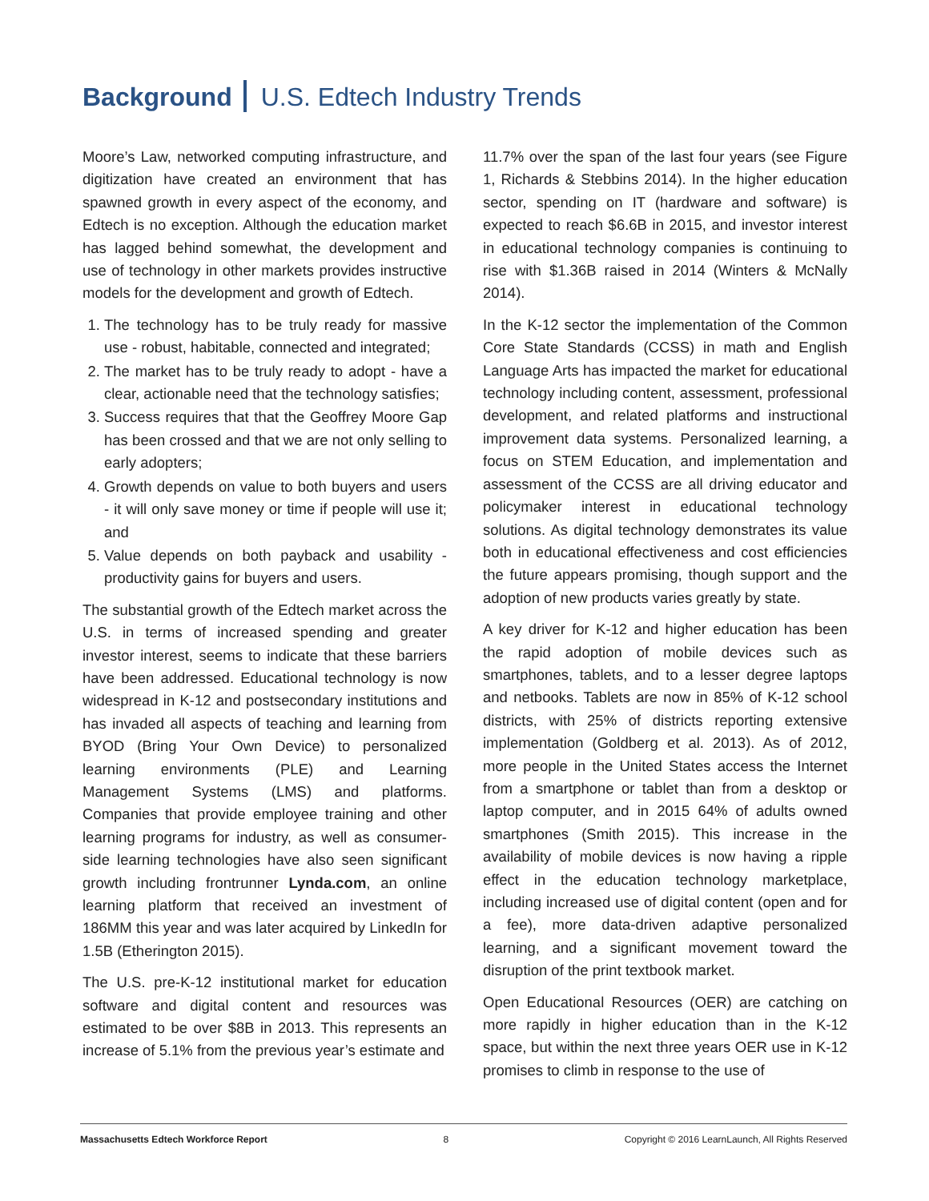Background U.S. Edtech Industry Trends
Moore’s Law, networked computing infrastructure, and digitization have created an environment that has spawned growth in every aspect of the economy, and Edtech is no exception. Although the education market has lagged behind somewhat, the development and use of technology in other markets provides instructive models for the development and growth of Edtech.
1. The technology has to be truly ready for massive use - robust, habitable, connected and integrated;
2. The market has to be truly ready to adopt - have a clear, actionable need that the technology satisfies;
3. Success requires that that the Geoffrey Moore Gap has been crossed and that we are not only selling to early adopters;
4. Growth depends on value to both buyers and users - it will only save money or time if people will use it; and
5. Value depends on both payback and usability - productivity gains for buyers and users.
The substantial growth of the Edtech market across the U.S. in terms of increased spending and greater investor interest, seems to indicate that these barriers have been addressed. Educational technology is now widespread in K-12 and postsecondary institutions and has invaded all aspects of teaching and learning from BYOD (Bring Your Own Device) to personalized learning environments (PLE) and Learning Management Systems (LMS) and platforms. Companies that provide employee training and other learning programs for industry, as well as consumer-side learning technologies have also seen significant growth including frontrunner Lynda.com, an online learning platform that received an investment of 186MM this year and was later acquired by LinkedIn for 1.5B (Etherington 2015).
The U.S. pre-K-12 institutional market for education software and digital content and resources was estimated to be over $8B in 2013. This represents an increase of 5.1% from the previous year’s estimate and
11.7% over the span of the last four years (see Figure 1, Richards & Stebbins 2014). In the higher education sector, spending on IT (hardware and software) is expected to reach $6.6B in 2015, and investor interest in educational technology companies is continuing to rise with $1.36B raised in 2014 (Winters & McNally 2014).
In the K-12 sector the implementation of the Common Core State Standards (CCSS) in math and English Language Arts has impacted the market for educational technology including content, assessment, professional development, and related platforms and instructional improvement data systems. Personalized learning, a focus on STEM Education, and implementation and assessment of the CCSS are all driving educator and policymaker interest in educational technology solutions. As digital technology demonstrates its value both in educational effectiveness and cost efficiencies the future appears promising, though support and the adoption of new products varies greatly by state.
A key driver for K-12 and higher education has been the rapid adoption of mobile devices such as smartphones, tablets, and to a lesser degree laptops and netbooks. Tablets are now in 85% of K-12 school districts, with 25% of districts reporting extensive implementation (Goldberg et al. 2013). As of 2012, more people in the United States access the Internet from a smartphone or tablet than from a desktop or laptop computer, and in 2015 64% of adults owned smartphones (Smith 2015). This increase in the availability of mobile devices is now having a ripple effect in the education technology marketplace, including increased use of digital content (open and for a fee), more data-driven adaptive personalized learning, and a significant movement toward the disruption of the print textbook market.
Open Educational Resources (OER) are catching on more rapidly in higher education than in the K-12 space, but within the next three years OER use in K-12 promises to climb in response to the use of
Massachusetts Edtech Workforce Report 8 Copyright © 2016 LearnLaunch, All Rights Reserved